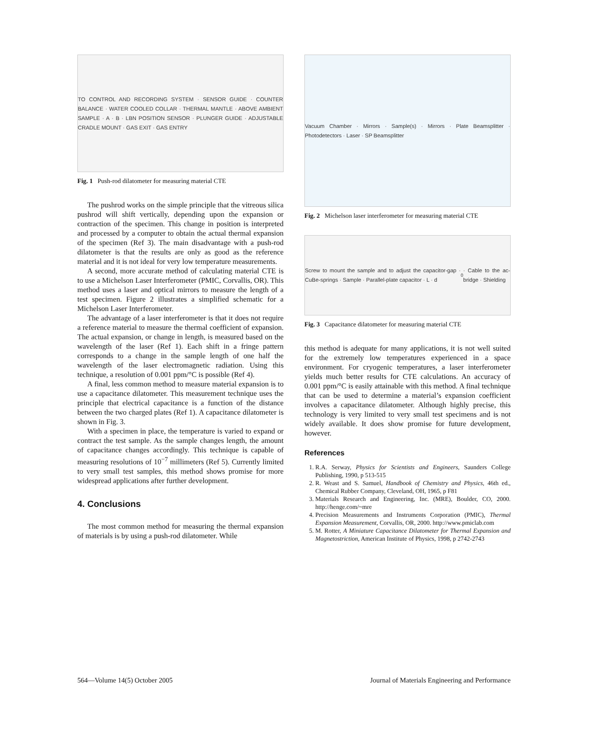TO CONTROL AND RECORDING SYSTEM · SENSOR GUIDE · COUNTER BALANCE · WATER COOLED COLLAR · THERMAL MANTLE · ABOVE AMBIENT SAMPLE · A · B · LBN POSITION SENSOR · PLUNGER GUIDE · ADJUSTABLE CRADLE MOUNT · GAS EXIT · GAS ENTRY
Fig. 1 Push-rod dilatometer for measuring material CTE
The pushrod works on the simple principle that the vitreous silica pushrod will shift vertically, depending upon the expansion or contraction of the specimen. This change in position is interpreted and processed by a computer to obtain the actual thermal expansion of the specimen (Ref 3). The main disadvantage with a push-rod dilatometer is that the results are only as good as the reference material and it is not ideal for very low temperature measurements.
A second, more accurate method of calculating material CTE is to use a Michelson Laser Interferometer (PMIC, Corvallis, OR). This method uses a laser and optical mirrors to measure the length of a test specimen. Figure 2 illustrates a simplified schematic for a Michelson Laser Interferometer.
The advantage of a laser interferometer is that it does not require a reference material to measure the thermal coefficient of expansion. The actual expansion, or change in length, is measured based on the wavelength of the laser (Ref 1). Each shift in a fringe pattern corresponds to a change in the sample length of one half the wavelength of the laser electromagnetic radiation. Using this technique, a resolution of 0.001 ppm/°C is possible (Ref 4).
A final, less common method to measure material expansion is to use a capacitance dilatometer. This measurement technique uses the principle that electrical capacitance is a function of the distance between the two charged plates (Ref 1). A capacitance dilatometer is shown in Fig. 3.
With a specimen in place, the temperature is varied to expand or contract the test sample. As the sample changes length, the amount of capacitance changes accordingly. This technique is capable of measuring resolutions of 10<sup>−7</sup> millimeters (Ref 5). Currently limited to very small test samples, this method shows promise for more widespread applications after further development.
4. Conclusions
The most common method for measuring the thermal expansion of materials is by using a push-rod dilatometer. While
Vacuum Chamber · Mirrors · Sample(s) · Mirrors · Plate Beamsplitter · Photodetectors · Laser · SP Beamsplitter
Fig. 2 Michelson laser interferometer for measuring material CTE
Screw to mount the sample and to adjust the capacitor-gap · CuBe-springs · Sample · Parallel-plate capacitor · L · d<sub>0</sub> · Cable to the ac-bridge · Shielding
Fig. 3 Capacitance dilatometer for measuring material CTE
this method is adequate for many applications, it is not well suited for the extremely low temperatures experienced in a space environment. For cryogenic temperatures, a laser interferometer yields much better results for CTE calculations. An accuracy of 0.001 ppm/°C is easily attainable with this method. A final technique that can be used to determine a material’s expansion coefficient involves a capacitance dilatometer. Although highly precise, this technology is very limited to very small test specimens and is not widely available. It does show promise for future development, however.
References
1. R.A. Serway, Physics for Scientists and Engineers, Saunders College Publishing, 1990, p 513-515
2. R. Weast and S. Samuel, Handbook of Chemistry and Physics, 46th ed., Chemical Rubber Company, Cleveland, OH, 1965, p F81
3. Materials Research and Engineering, Inc. (MRE), Boulder, CO, 2000. http://henge.com/~mre
4. Precision Measurements and Instruments Corporation (PMIC), Thermal Expansion Measurement, Corvallis, OR, 2000. http://www.pmiclab.com
5. M. Rotter, A Miniature Capacitance Dilatometer for Thermal Expansion and Magnetostriction, American Institute of Physics, 1998, p 2742-2743
564—Volume 14(5) October 2005 Journal of Materials Engineering and Performance